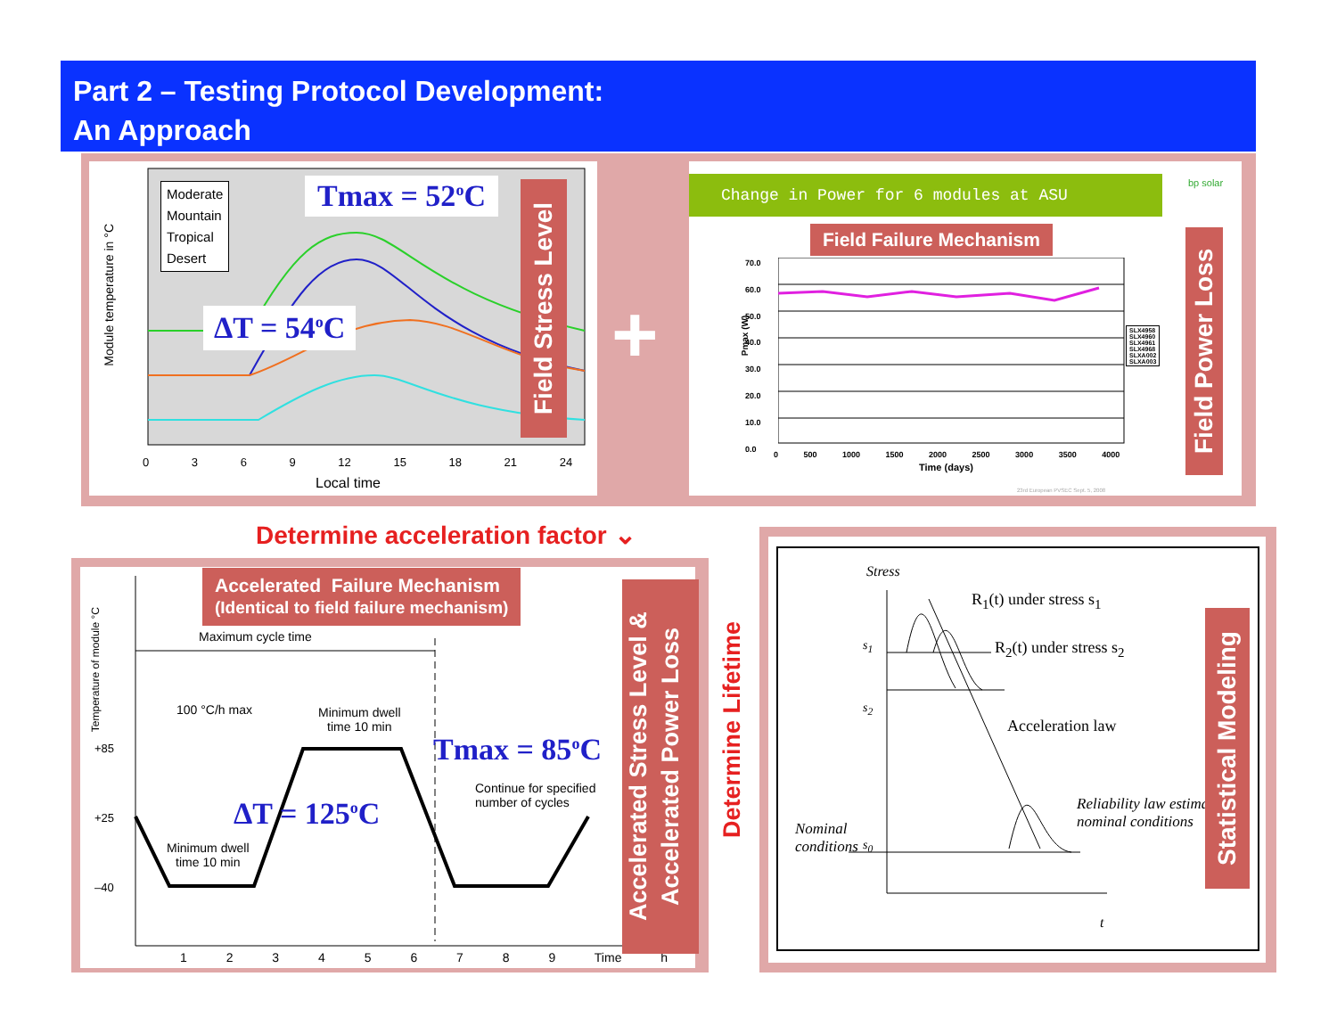Part 2 – Testing Protocol Development:
An Approach
Moderate
Mountain
Tropical
Desert
Tmax = 52<sup>o</sup>C
ΔT = 54<sup>o</sup>C
Module temperature in °C
0 3 6 9 12 15 18 21 24
Local time
Field Stress Level
+
Change in Power for 6 modules at ASU bp solar
Field Failure Mechanism
70.0
60.0
50.0
40.0
30.0
20.0
10.0
0.0
0 500 1000 1500 2000 2500 3000 3500 4000
Time (days)
Pmax (W)
SLX4958
SLX4960
SLX4961
SLX4968
SLXA002
SLXA003
23rd European PVSEC Sept. 5, 2008
Field Power Loss
Determine acceleration factor ⌄
Accelerated Failure Mechanism
(Identical to field failure mechanism)
Maximum cycle time
Temperature of module °C
100 °C/h max
Minimum dwell
time 10 min
Minimum dwell
time 10 min
Continue for specified
number of cycles
+85
+25
–40
Tmax = 85<sup>o</sup>C
ΔT = 125<sup>o</sup>C
1 2 3 4 5 6 7 8 9 Time h
Accelerated Stress Level &
Accelerated Power Loss
Determine Lifetime
Stress
R<sub>1</sub>(t) under stress s<sub>1</sub>
R<sub>2</sub>(t) under stress s<sub>2</sub>
s<sub>1</sub>
s<sub>2</sub>
Acceleration law
Reliability law estimation
nominal conditions
Nominal
conditions
s<sub>0</sub>
t
Statistical Modeling